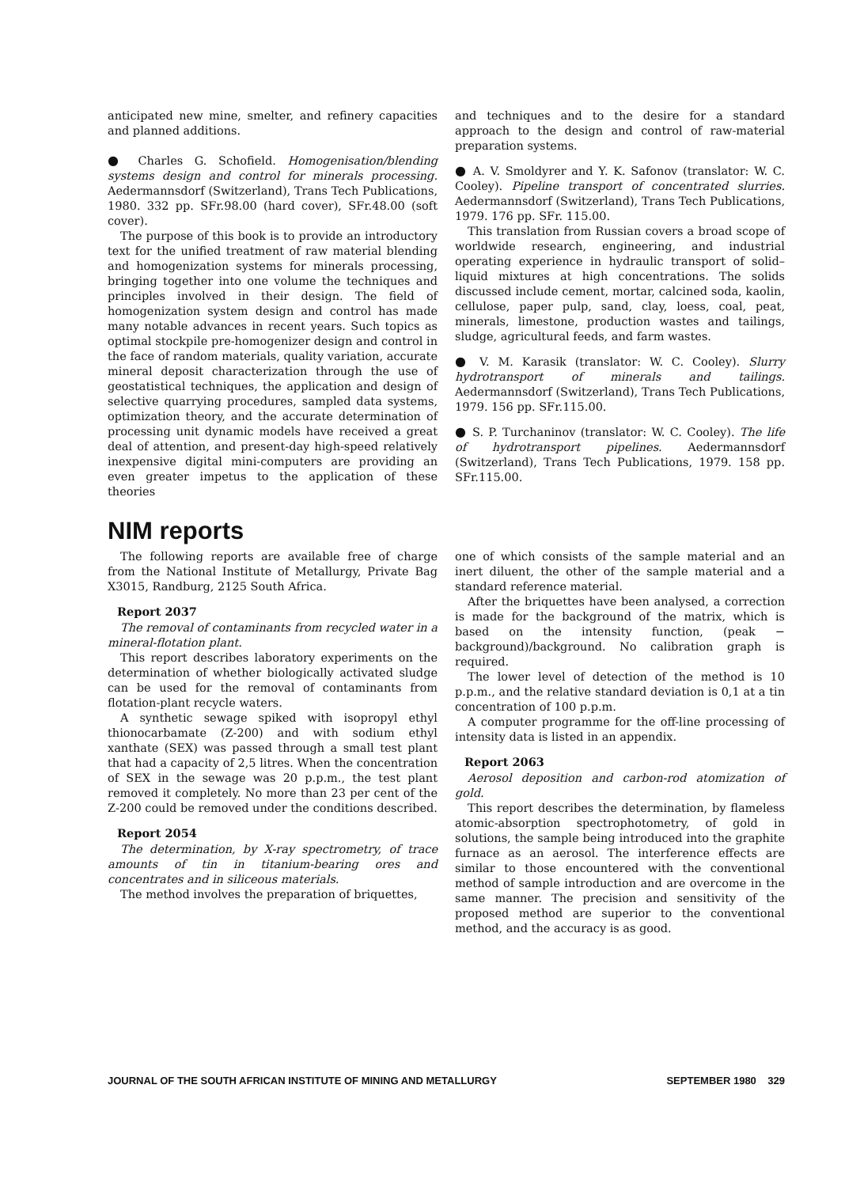anticipated new mine, smelter, and refinery capacities and planned additions.
● Charles G. Schofield. Homogenisation/blending systems design and control for minerals processing. Aedermannsdorf (Switzerland), Trans Tech Publications, 1980. 332 pp. SFr.98.00 (hard cover), SFr.48.00 (soft cover).
The purpose of this book is to provide an introductory text for the unified treatment of raw material blending and homogenization systems for minerals processing, bringing together into one volume the techniques and principles involved in their design. The field of homogenization system design and control has made many notable advances in recent years. Such topics as optimal stockpile pre-homogenizer design and control in the face of random materials, quality variation, accurate mineral deposit characterization through the use of geostatistical techniques, the application and design of selective quarrying procedures, sampled data systems, optimization theory, and the accurate determination of processing unit dynamic models have received a great deal of attention, and present-day high-speed relatively inexpensive digital mini-computers are providing an even greater impetus to the application of these theories
and techniques and to the desire for a standard approach to the design and control of raw-material preparation systems.
● A. V. Smoldyrer and Y. K. Safonov (translator: W. C. Cooley). Pipeline transport of concentrated slurries. Aedermannsdorf (Switzerland), Trans Tech Publications, 1979. 176 pp. SFr. 115.00.
This translation from Russian covers a broad scope of worldwide research, engineering, and industrial operating experience in hydraulic transport of solid–liquid mixtures at high concentrations. The solids discussed include cement, mortar, calcined soda, kaolin, cellulose, paper pulp, sand, clay, loess, coal, peat, minerals, limestone, production wastes and tailings, sludge, agricultural feeds, and farm wastes.
● V. M. Karasik (translator: W. C. Cooley). Slurry hydrotransport of minerals and tailings. Aedermannsdorf (Switzerland), Trans Tech Publications, 1979. 156 pp. SFr.115.00.
● S. P. Turchaninov (translator: W. C. Cooley). The life of hydrotransport pipelines. Aedermannsdorf (Switzerland), Trans Tech Publications, 1979. 158 pp. SFr.115.00.
NIM reports
The following reports are available free of charge from the National Institute of Metallurgy, Private Bag X3015, Randburg, 2125 South Africa.
Report 2037
The removal of contaminants from recycled water in a mineral-flotation plant.
This report describes laboratory experiments on the determination of whether biologically activated sludge can be used for the removal of contaminants from flotation-plant recycle waters.
A synthetic sewage spiked with isopropyl ethyl thionocarbamate (Z-200) and with sodium ethyl xanthate (SEX) was passed through a small test plant that had a capacity of 2,5 litres. When the concentration of SEX in the sewage was 20 p.p.m., the test plant removed it completely. No more than 23 per cent of the Z-200 could be removed under the conditions described.
Report 2054
The determination, by X-ray spectrometry, of trace amounts of tin in titanium-bearing ores and concentrates and in siliceous materials.
The method involves the preparation of briquettes,
one of which consists of the sample material and an inert diluent, the other of the sample material and a standard reference material.
After the briquettes have been analysed, a correction is made for the background of the matrix, which is based on the intensity function, (peak − background)/background. No calibration graph is required.
The lower level of detection of the method is 10 p.p.m., and the relative standard deviation is 0,1 at a tin concentration of 100 p.p.m.
A computer programme for the off-line processing of intensity data is listed in an appendix.
Report 2063
Aerosol deposition and carbon-rod atomization of gold.
This report describes the determination, by flameless atomic-absorption spectrophotometry, of gold in solutions, the sample being introduced into the graphite furnace as an aerosol. The interference effects are similar to those encountered with the conventional method of sample introduction and are overcome in the same manner. The precision and sensitivity of the proposed method are superior to the conventional method, and the accuracy is as good.
JOURNAL OF THE SOUTH AFRICAN INSTITUTE OF MINING AND METALLURGY SEPTEMBER 1980 329